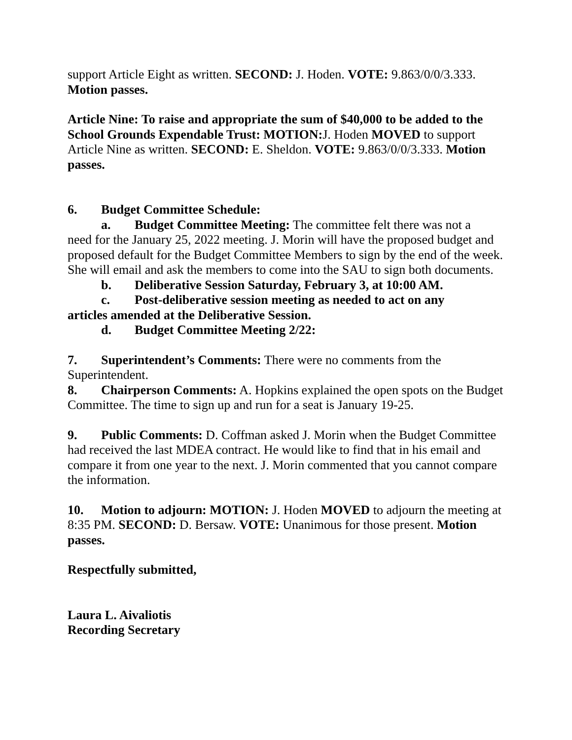support Article Eight as written. SECOND: J. Hoden. VOTE: 9.863/0/0/3.333. Motion passes.
Article Nine: To raise and appropriate the sum of $40,000 to be added to the School Grounds Expendable Trust: MOTION: J. Hoden MOVED to support Article Nine as written. SECOND: E. Sheldon. VOTE: 9.863/0/0/3.333. Motion passes.
6. Budget Committee Schedule:
a. Budget Committee Meeting: The committee felt there was not a
need for the January 25, 2022 meeting. J. Morin will have the proposed budget and proposed default for the Budget Committee Members to sign by the end of the week. She will email and ask the members to come into the SAU to sign both documents.
b. Deliberative Session Saturday, February 3, at 10:00 AM.
c. Post-deliberative session meeting as needed to act on any
articles amended at the Deliberative Session.
d. Budget Committee Meeting 2/22:
7. Superintendent’s Comments: There were no comments from the Superintendent.
8. Chairperson Comments: A. Hopkins explained the open spots on the Budget Committee. The time to sign up and run for a seat is January 19-25.
9. Public Comments: D. Coffman asked J. Morin when the Budget Committee had received the last MDEA contract. He would like to find that in his email and compare it from one year to the next. J. Morin commented that you cannot compare the information.
10. Motion to adjourn: MOTION: J. Hoden MOVED to adjourn the meeting at 8:35 PM. SECOND: D. Bersaw. VOTE: Unanimous for those present. Motion passes.
Respectfully submitted,
Laura L. Aivaliotis
Recording Secretary